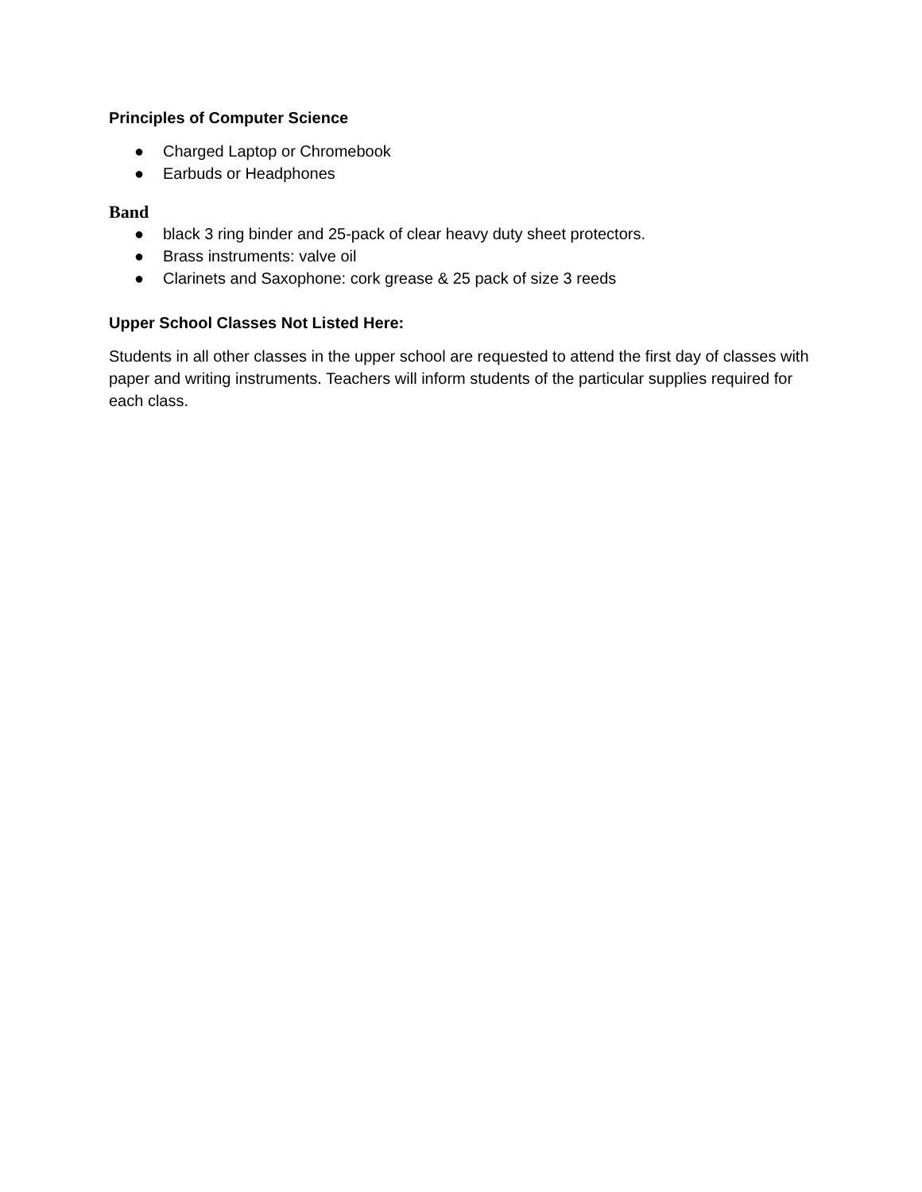Principles of Computer Science
● Charged Laptop or Chromebook
● Earbuds or Headphones
Band
● black 3 ring binder and 25-pack of clear heavy duty sheet protectors.
● Brass instruments: valve oil
● Clarinets and Saxophone: cork grease & 25 pack of size 3 reeds
Upper School Classes Not Listed Here:
Students in all other classes in the upper school are requested to attend the first day of classes with paper and writing instruments. Teachers will inform students of the particular supplies required for each class.